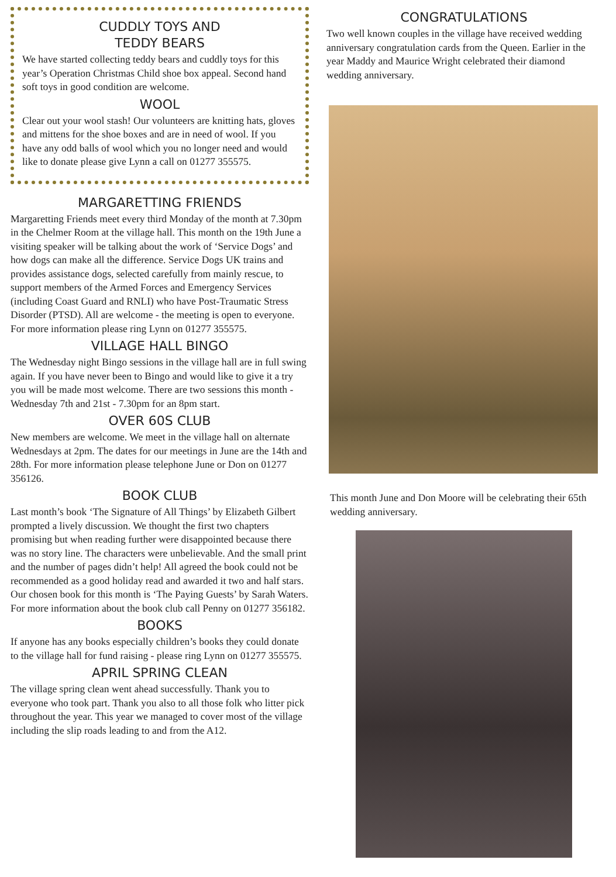CUDDLY TOYS AND
TEDDY BEARS
We have started collecting teddy bears and cuddly toys for this year’s Operation Christmas Child shoe box appeal. Second hand soft toys in good condition are welcome.
WOOL
Clear out your wool stash! Our volunteers are knitting hats, gloves and mittens for the shoe boxes and are in need of wool. If you have any odd balls of wool which you no longer need and would like to donate please give Lynn a call on 01277 355575.
MARGARETTING FRIENDS
Margaretting Friends meet every third Monday of the month at 7.30pm in the Chelmer Room at the village hall. This month on the 19th June a visiting speaker will be talking about the work of ‘Service Dogs’ and how dogs can make all the difference. Service Dogs UK trains and provides assistance dogs, selected carefully from mainly rescue, to support members of the Armed Forces and Emergency Services (including Coast Guard and RNLI) who have Post-Traumatic Stress Disorder (PTSD). All are welcome - the meeting is open to everyone. For more information please ring Lynn on 01277 355575.
VILLAGE HALL BINGO
The Wednesday night Bingo sessions in the village hall are in full swing again. If you have never been to Bingo and would like to give it a try you will be made most welcome. There are two sessions this month - Wednesday 7th and 21st - 7.30pm for an 8pm start.
OVER 60S CLUB
New members are welcome. We meet in the village hall on alternate Wednesdays at 2pm. The dates for our meetings in June are the 14th and 28th. For more information please telephone June or Don on 01277 356126.
BOOK CLUB
Last month’s book ‘The Signature of All Things’ by Elizabeth Gilbert prompted a lively discussion. We thought the first two chapters promising but when reading further were disappointed because there was no story line. The characters were unbelievable. And the small print and the number of pages didn’t help! All agreed the book could not be recommended as a good holiday read and awarded it two and half stars. Our chosen book for this month is ‘The Paying Guests’ by Sarah Waters. For more information about the book club call Penny on 01277 356182.
BOOKS
If anyone has any books especially children’s books they could donate to the village hall for fund raising - please ring Lynn on 01277 355575.
APRIL SPRING CLEAN
The village spring clean went ahead successfully. Thank you to everyone who took part. Thank you also to all those folk who litter pick throughout the year. This year we managed to cover most of the village including the slip roads leading to and from the A12.
CONGRATULATIONS
Two well known couples in the village have received wedding anniversary congratulation cards from the Queen. Earlier in the year Maddy and Maurice Wright celebrated their diamond wedding anniversary.
This month June and Don Moore will be celebrating their 65th wedding anniversary.